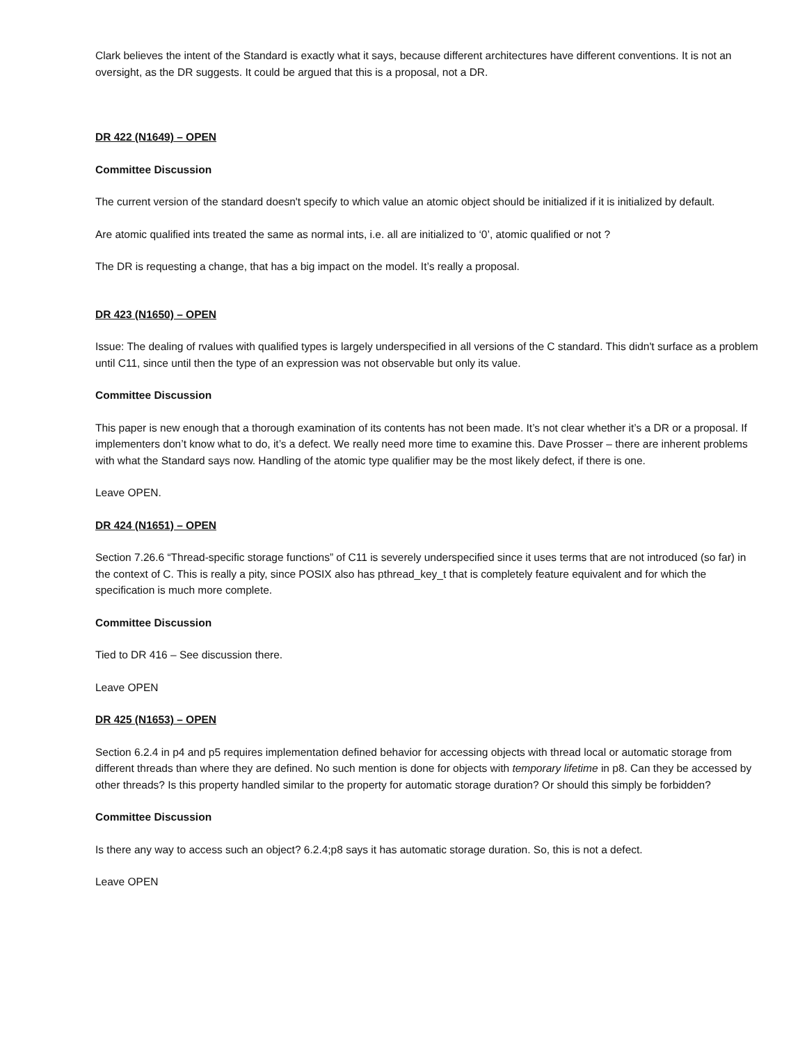Clark believes the intent of the Standard is exactly what it says, because different architectures have different conventions. It is not an oversight, as the DR suggests. It could be argued that this is a proposal, not a DR.
DR 422 (N1649) – OPEN
Committee Discussion
The current version of the standard doesn't specify to which value an atomic object should be initialized if it is initialized by default.
Are atomic qualified ints treated the same as normal ints, i.e. all are initialized to ‘0’, atomic qualified or not ?
The DR is requesting a change, that has a big impact on the model. It’s really a proposal.
DR 423 (N1650) – OPEN
Issue: The dealing of rvalues with qualified types is largely underspecified in all versions of the C standard. This didn't surface as a problem until C11, since until then the type of an expression was not observable but only its value.
Committee Discussion
This paper is new enough that a thorough examination of its contents has not been made. It’s not clear whether it’s a DR or a proposal. If implementers don’t know what to do, it’s a defect. We really need more time to examine this. Dave Prosser – there are inherent problems with what the Standard says now. Handling of the atomic type qualifier may be the most likely defect, if there is one.
Leave OPEN.
DR 424 (N1651) – OPEN
Section 7.26.6 “Thread-specific storage functions” of C11 is severely underspecified since it uses terms that are not introduced (so far) in the context of C. This is really a pity, since POSIX also has pthread_key_t that is completely feature equivalent and for which the specification is much more complete.
Committee Discussion
Tied to DR 416 – See discussion there.
Leave OPEN
DR 425 (N1653) – OPEN
Section 6.2.4 in p4 and p5 requires implementation defined behavior for accessing objects with thread local or automatic storage from different threads than where they are defined. No such mention is done for objects with temporary lifetime in p8. Can they be accessed by other threads? Is this property handled similar to the property for automatic storage duration? Or should this simply be forbidden?
Committee Discussion
Is there any way to access such an object? 6.2.4;p8 says it has automatic storage duration. So, this is not a defect.
Leave OPEN